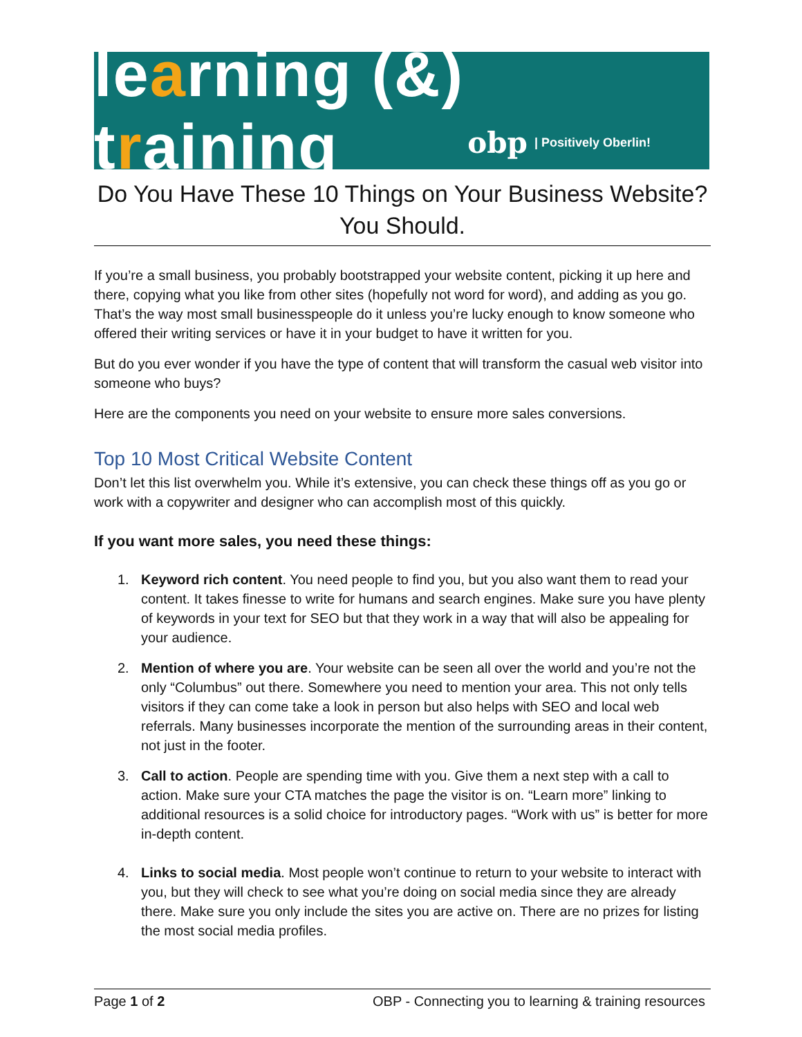learning (&) training
obp | Positively Oberlin!
Do You Have These 10 Things on Your Business Website?
You Should.
If you’re a small business, you probably bootstrapped your website content, picking it up here and there, copying what you like from other sites (hopefully not word for word), and adding as you go. That’s the way most small businesspeople do it unless you’re lucky enough to know someone who offered their writing services or have it in your budget to have it written for you.
But do you ever wonder if you have the type of content that will transform the casual web visitor into someone who buys?
Here are the components you need on your website to ensure more sales conversions.
Top 10 Most Critical Website Content
Don’t let this list overwhelm you. While it’s extensive, you can check these things off as you go or work with a copywriter and designer who can accomplish most of this quickly.
If you want more sales, you need these things:
1. Keyword rich content. You need people to find you, but you also want them to read your content. It takes finesse to write for humans and search engines. Make sure you have plenty of keywords in your text for SEO but that they work in a way that will also be appealing for your audience.
2. Mention of where you are. Your website can be seen all over the world and you’re not the only “Columbus” out there. Somewhere you need to mention your area. This not only tells visitors if they can come take a look in person but also helps with SEO and local web referrals. Many businesses incorporate the mention of the surrounding areas in their content, not just in the footer.
3. Call to action. People are spending time with you. Give them a next step with a call to action. Make sure your CTA matches the page the visitor is on. “Learn more” linking to additional resources is a solid choice for introductory pages. “Work with us” is better for more in-depth content.
4. Links to social media. Most people won’t continue to return to your website to interact with you, but they will check to see what you’re doing on social media since they are already there. Make sure you only include the sites you are active on. There are no prizes for listing the most social media profiles.
Page 1 of 2 OBP - Connecting you to learning & training resources